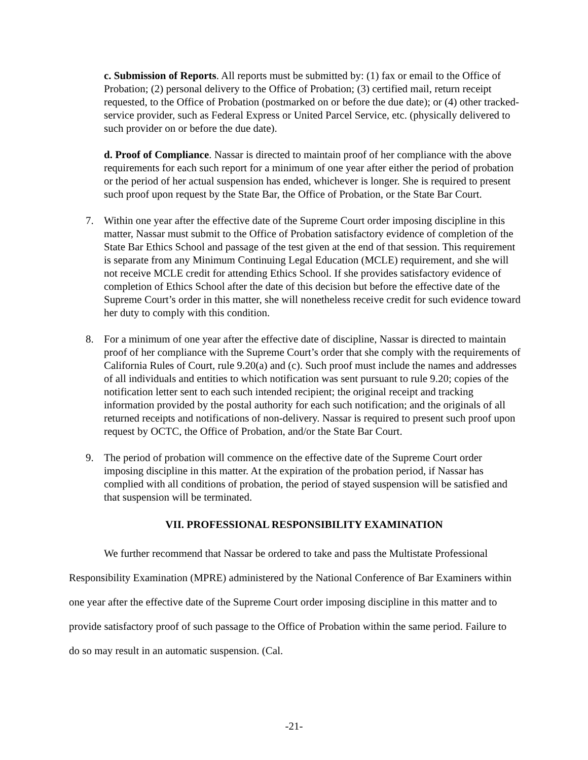c. Submission of Reports. All reports must be submitted by: (1) fax or email to the Office of Probation; (2) personal delivery to the Office of Probation; (3) certified mail, return receipt requested, to the Office of Probation (postmarked on or before the due date); or (4) other tracked-service provider, such as Federal Express or United Parcel Service, etc. (physically delivered to such provider on or before the due date).
d. Proof of Compliance. Nassar is directed to maintain proof of her compliance with the above requirements for each such report for a minimum of one year after either the period of probation or the period of her actual suspension has ended, whichever is longer. She is required to present such proof upon request by the State Bar, the Office of Probation, or the State Bar Court.
7. Within one year after the effective date of the Supreme Court order imposing discipline in this matter, Nassar must submit to the Office of Probation satisfactory evidence of completion of the State Bar Ethics School and passage of the test given at the end of that session. This requirement is separate from any Minimum Continuing Legal Education (MCLE) requirement, and she will not receive MCLE credit for attending Ethics School. If she provides satisfactory evidence of completion of Ethics School after the date of this decision but before the effective date of the Supreme Court’s order in this matter, she will nonetheless receive credit for such evidence toward her duty to comply with this condition.
8. For a minimum of one year after the effective date of discipline, Nassar is directed to maintain proof of her compliance with the Supreme Court’s order that she comply with the requirements of California Rules of Court, rule 9.20(a) and (c). Such proof must include the names and addresses of all individuals and entities to which notification was sent pursuant to rule 9.20; copies of the notification letter sent to each such intended recipient; the original receipt and tracking information provided by the postal authority for each such notification; and the originals of all returned receipts and notifications of non-delivery. Nassar is required to present such proof upon request by OCTC, the Office of Probation, and/or the State Bar Court.
9. The period of probation will commence on the effective date of the Supreme Court order imposing discipline in this matter. At the expiration of the probation period, if Nassar has complied with all conditions of probation, the period of stayed suspension will be satisfied and that suspension will be terminated.
VII. PROFESSIONAL RESPONSIBILITY EXAMINATION
We further recommend that Nassar be ordered to take and pass the Multistate Professional Responsibility Examination (MPRE) administered by the National Conference of Bar Examiners within one year after the effective date of the Supreme Court order imposing discipline in this matter and to provide satisfactory proof of such passage to the Office of Probation within the same period. Failure to do so may result in an automatic suspension. (Cal.
-21-